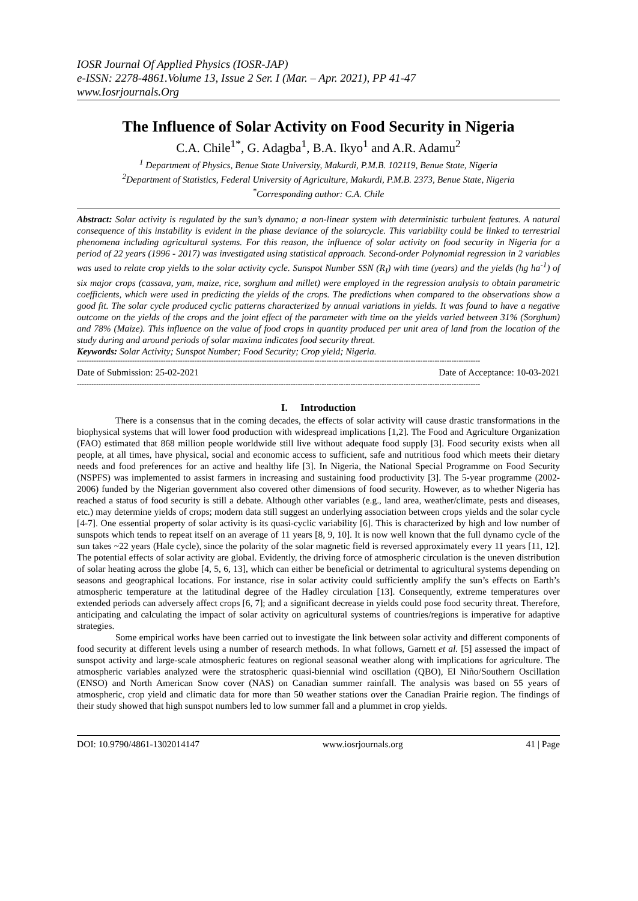IOSR Journal Of Applied Physics (IOSR-JAP)
e-ISSN: 2278-4861.Volume 13, Issue 2 Ser. I (Mar. – Apr. 2021), PP 41-47
www.Iosrjournals.Org
The Influence of Solar Activity on Food Security in Nigeria
C.A. Chile<sup>1*</sup>, G. Adagba<sup>1</sup>, B.A. Ikyo<sup>1</sup> and A.R. Adamu<sup>2</sup>
<sup>1</sup> Department of Physics, Benue State University, Makurdi, P.M.B. 102119, Benue State, Nigeria
<sup>2</sup> Department of Statistics, Federal University of Agriculture, Makurdi, P.M.B. 2373, Benue State, Nigeria
<sup>*</sup> Corresponding author: C.A. Chile
Abstract: Solar activity is regulated by the sun’s dynamo; a non-linear system with deterministic turbulent features. A natural consequence of this instability is evident in the phase deviance of the solarcycle. This variability could be linked to terrestrial phenomena including agricultural systems. For this reason, the influence of solar activity on food security in Nigeria for a period of 22 years (1996 - 2017) was investigated using statistical approach. Second-order Polynomial regression in 2 variables was used to relate crop yields to the solar activity cycle. Sunspot Number SSN (R<sub>I</sub>) with time (years) and the yields (hg ha<sup>-1</sup>) of six major crops (cassava, yam, maize, rice, sorghum and millet) were employed in the regression analysis to obtain parametric coefficients, which were used in predicting the yields of the crops. The predictions when compared to the observations show a good fit. The solar cycle produced cyclic patterns characterized by annual variations in yields. It was found to have a negative outcome on the yields of the crops and the joint effect of the parameter with time on the yields varied between 31% (Sorghum) and 78% (Maize). This influence on the value of food crops in quantity produced per unit area of land from the location of the study during and around periods of solar maxima indicates food security threat.
Keywords: Solar Activity; Sunspot Number; Food Security; Crop yield; Nigeria.
------------------------------------------------------------------------------------------------------------------------------------------------------------------------
Date of Submission: 25-02-2021 Date of Acceptance: 10-03-2021
------------------------------------------------------------------------------------------------------------------------------------------------------------------------
I. Introduction
There is a consensus that in the coming decades, the effects of solar activity will cause drastic transformations in the biophysical systems that will lower food production with widespread implications [1,2]. The Food and Agriculture Organization (FAO) estimated that 868 million people worldwide still live without adequate food supply [3]. Food security exists when all people, at all times, have physical, social and economic access to sufficient, safe and nutritious food which meets their dietary needs and food preferences for an active and healthy life [3]. In Nigeria, the National Special Programme on Food Security (NSPFS) was implemented to assist farmers in increasing and sustaining food productivity [3]. The 5-year programme (2002-2006) funded by the Nigerian government also covered other dimensions of food security. However, as to whether Nigeria has reached a status of food security is still a debate. Although other variables (e.g., land area, weather/climate, pests and diseases, etc.) may determine yields of crops; modern data still suggest an underlying association between crops yields and the solar cycle [4-7]. One essential property of solar activity is its quasi-cyclic variability [6]. This is characterized by high and low number of sunspots which tends to repeat itself on an average of 11 years [8, 9, 10]. It is now well known that the full dynamo cycle of the sun takes ~22 years (Hale cycle), since the polarity of the solar magnetic field is reversed approximately every 11 years [11, 12]. The potential effects of solar activity are global. Evidently, the driving force of atmospheric circulation is the uneven distribution of solar heating across the globe [4, 5, 6, 13], which can either be beneficial or detrimental to agricultural systems depending on seasons and geographical locations. For instance, rise in solar activity could sufficiently amplify the sun’s effects on Earth’s atmospheric temperature at the latitudinal degree of the Hadley circulation [13]. Consequently, extreme temperatures over extended periods can adversely affect crops [6, 7]; and a significant decrease in yields could pose food security threat. Therefore, anticipating and calculating the impact of solar activity on agricultural systems of countries/regions is imperative for adaptive strategies.
Some empirical works have been carried out to investigate the link between solar activity and different components of food security at different levels using a number of research methods. In what follows, Garnett et al. [5] assessed the impact of sunspot activity and large-scale atmospheric features on regional seasonal weather along with implications for agriculture. The atmospheric variables analyzed were the stratospheric quasi-biennial wind oscillation (QBO), El Niño/Southern Oscillation (ENSO) and North American Snow cover (NAS) on Canadian summer rainfall. The analysis was based on 55 years of atmospheric, crop yield and climatic data for more than 50 weather stations over the Canadian Prairie region. The findings of their study showed that high sunspot numbers led to low summer fall and a plummet in crop yields.
DOI: 10.9790/4861-1302014147 www.iosrjournals.org 41 | Page